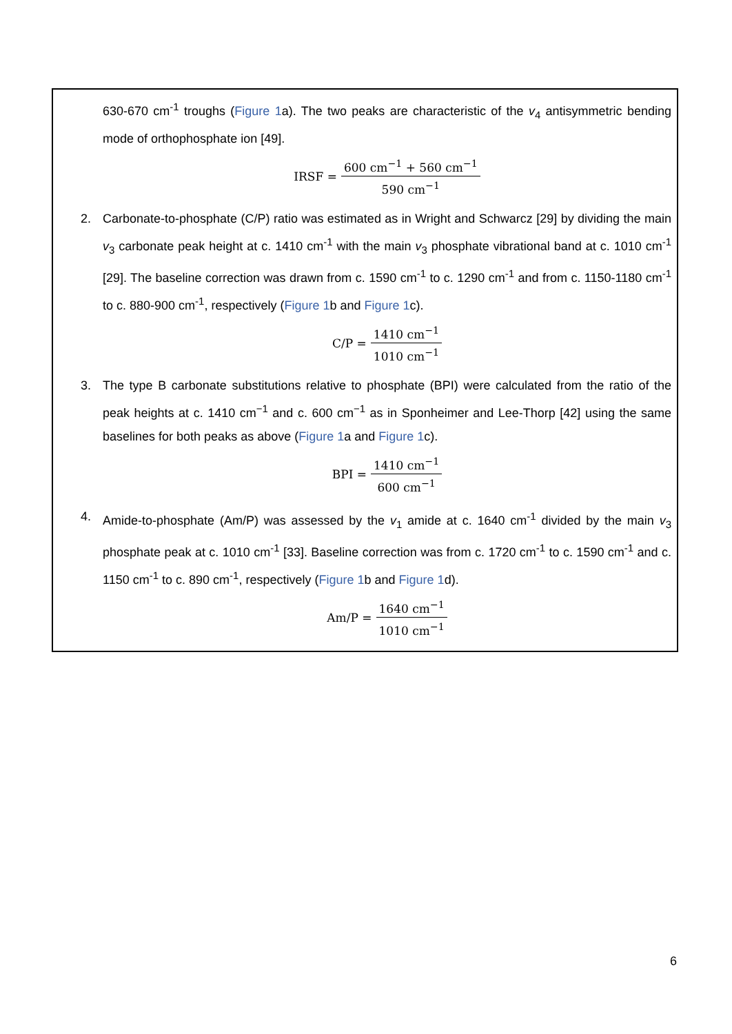630-670 cm<sup>-1</sup> troughs (Figure 1a). The two peaks are characteristic of the v<sub>4</sub> antisymmetric bending mode of orthophosphate ion [49].
IRSF = 600 cm<sup>−1</sup> + 560 cm<sup>−1</sup> 590 cm<sup>−1</sup>
2. Carbonate-to-phosphate (C/P) ratio was estimated as in Wright and Schwarcz [29] by dividing the main v<sub>3</sub> carbonate peak height at c. 1410 cm<sup>-1</sup> with the main v<sub>3</sub> phosphate vibrational band at c. 1010 cm<sup>-1</sup> [29]. The baseline correction was drawn from c. 1590 cm<sup>-1</sup> to c. 1290 cm<sup>-1</sup> and from c. 1150-1180 cm<sup>-1</sup> to c. 880-900 cm<sup>-1</sup>, respectively (Figure 1b and Figure 1c).
C/P = 1410 cm<sup>−1</sup> 1010 cm<sup>−1</sup>
3. The type B carbonate substitutions relative to phosphate (BPI) were calculated from the ratio of the peak heights at c. 1410 cm<sup>−1</sup> and c. 600 cm<sup>−1</sup> as in Sponheimer and Lee-Thorp [42] using the same baselines for both peaks as above (Figure 1a and Figure 1c).
BPI = 1410 cm<sup>−1</sup> 600 cm<sup>−1</sup>
4. Amide-to-phosphate (Am/P) was assessed by the v<sub>1</sub> amide at c. 1640 cm<sup>-1</sup> divided by the main v<sub>3</sub> phosphate peak at c. 1010 cm<sup>-1</sup> [33]. Baseline correction was from c. 1720 cm<sup>-1</sup> to c. 1590 cm<sup>-1</sup> and c. 1150 cm<sup>-1</sup> to c. 890 cm<sup>-1</sup>, respectively (Figure 1b and Figure 1d).
Am/P = 1640 cm<sup>−1</sup> 1010 cm<sup>−1</sup>
6